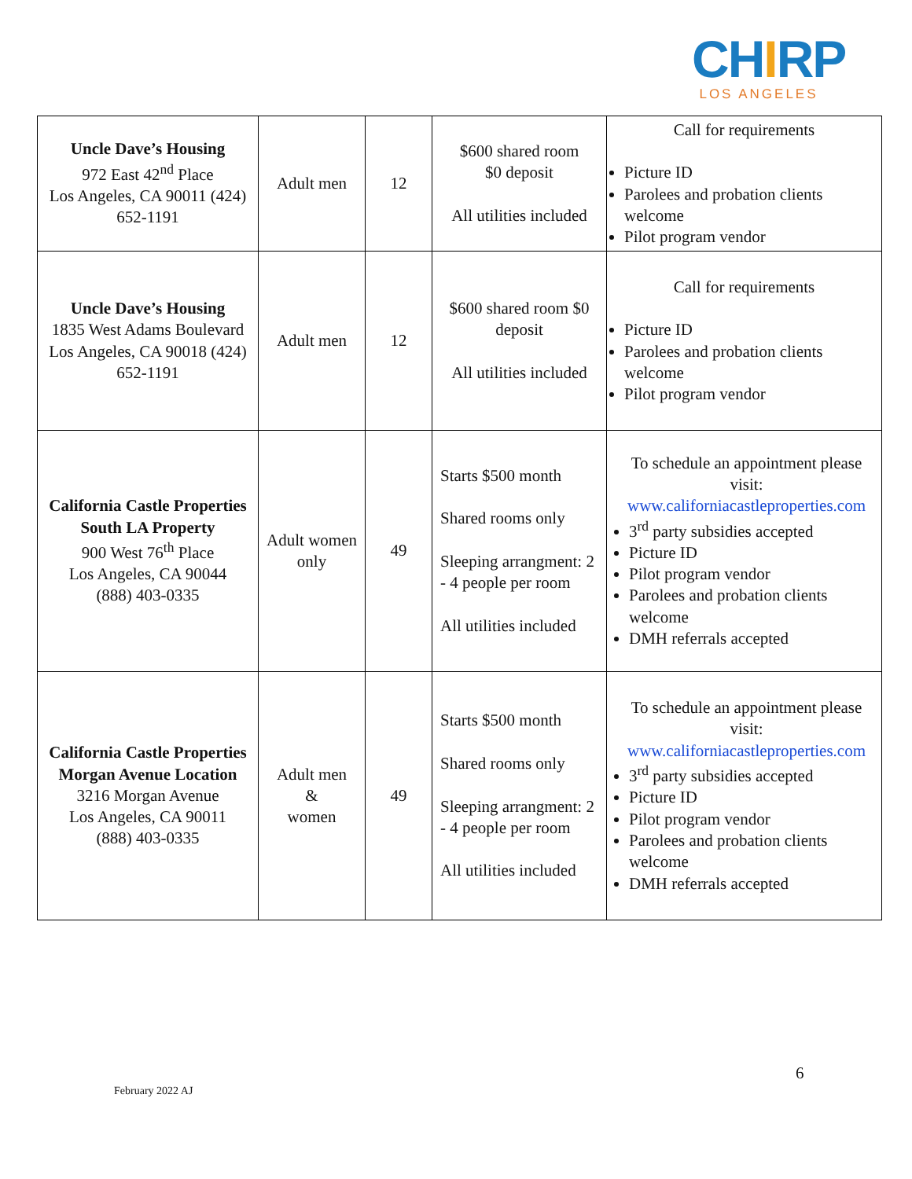CHIRP
LOS ANGELES
| Uncle Dave’s Housing 972 East 42<sup>nd</sup> Place Los Angeles, CA 90011 (424) 652-1191 | Adult men | 12 | $600 shared room $0 deposit All utilities included | Call for requirements Picture ID Parolees and probation clients welcome Pilot program vendor |
| Uncle Dave’s Housing 1835 West Adams Boulevard Los Angeles, CA 90018 (424) 652-1191 | Adult men | 12 | $600 shared room $0 deposit All utilities included | Call for requirements Picture ID Parolees and probation clients welcome Pilot program vendor |
| California Castle Properties South LA Property 900 West 76<sup>th</sup> Place Los Angeles, CA 90044 (888) 403-0335 | Adult women only | 49 | Starts $500 month Shared rooms only Sleeping arrangment: 2 - 4 people per room All utilities included | To schedule an appointment please visit: www.californiacastleproperties.com 3<sup>rd</sup> party subsidies accepted Picture ID Pilot program vendor Parolees and probation clients welcome DMH referrals accepted |
| California Castle Properties Morgan Avenue Location 3216 Morgan Avenue Los Angeles, CA 90011 (888) 403-0335 | Adult men & women | 49 | Starts $500 month Shared rooms only Sleeping arrangment: 2 - 4 people per room All utilities included | To schedule an appointment please visit: www.californiacastleproperties.com 3<sup>rd</sup> party subsidies accepted Picture ID Pilot program vendor Parolees and probation clients welcome DMH referrals accepted |
6
February 2022 AJ